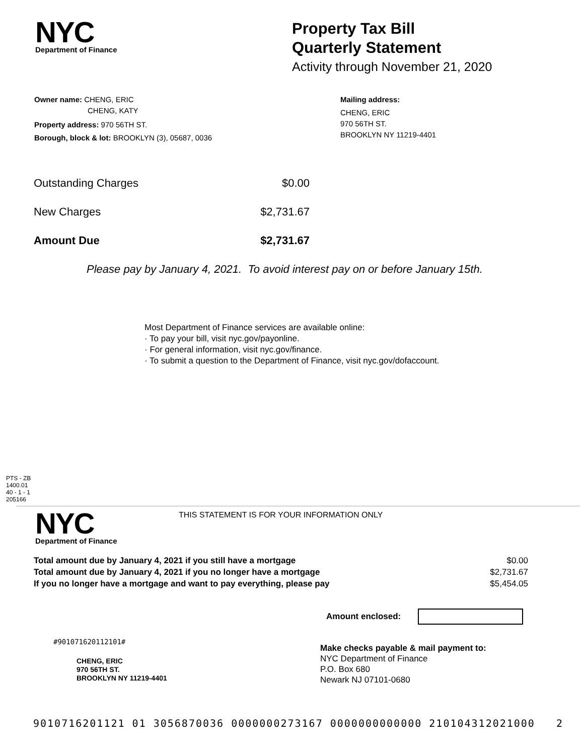NYC
Department of Finance
Property Tax Bill
Quarterly Statement
Activity through November 21, 2020
Owner name: CHENG, ERIC
CHENG, KATY
Property address: 970 56TH ST.
Borough, block & lot: BROOKLYN (3), 05687, 0036
Mailing address:
CHENG, ERIC
970 56TH ST.
BROOKLYN NY 11219-4401
| Outstanding Charges | $0.00 |
| New Charges | $2,731.67 |
| Amount Due | $2,731.67 |
Please pay by January 4, 2021. To avoid interest pay on or before January 15th.
Most Department of Finance services are available online:
· To pay your bill, visit nyc.gov/payonline.
· For general information, visit nyc.gov/finance.
· To submit a question to the Department of Finance, visit nyc.gov/dofaccount.
PTS - ZB
1400.01
40 - 1 - 1
205166
NYC
Department of Finance
THIS STATEMENT IS FOR YOUR INFORMATION ONLY
| Total amount due by January 4, 2021 if you still have a mortgage | $0.00 |
| Total amount due by January 4, 2021 if you no longer have a mortgage | $2,731.67 |
| If you no longer have a mortgage and want to pay everything, please pay | $5,454.05 |
Amount enclosed:
#901071620112101#
CHENG, ERIC
970 56TH ST.
BROOKLYN NY 11219-4401
Make checks payable & mail payment to:
NYC Department of Finance
P.O. Box 680
Newark NJ 07101-0680
9010716201121 01 3056870036 0000000273167 0000000000000 210104312021000 2